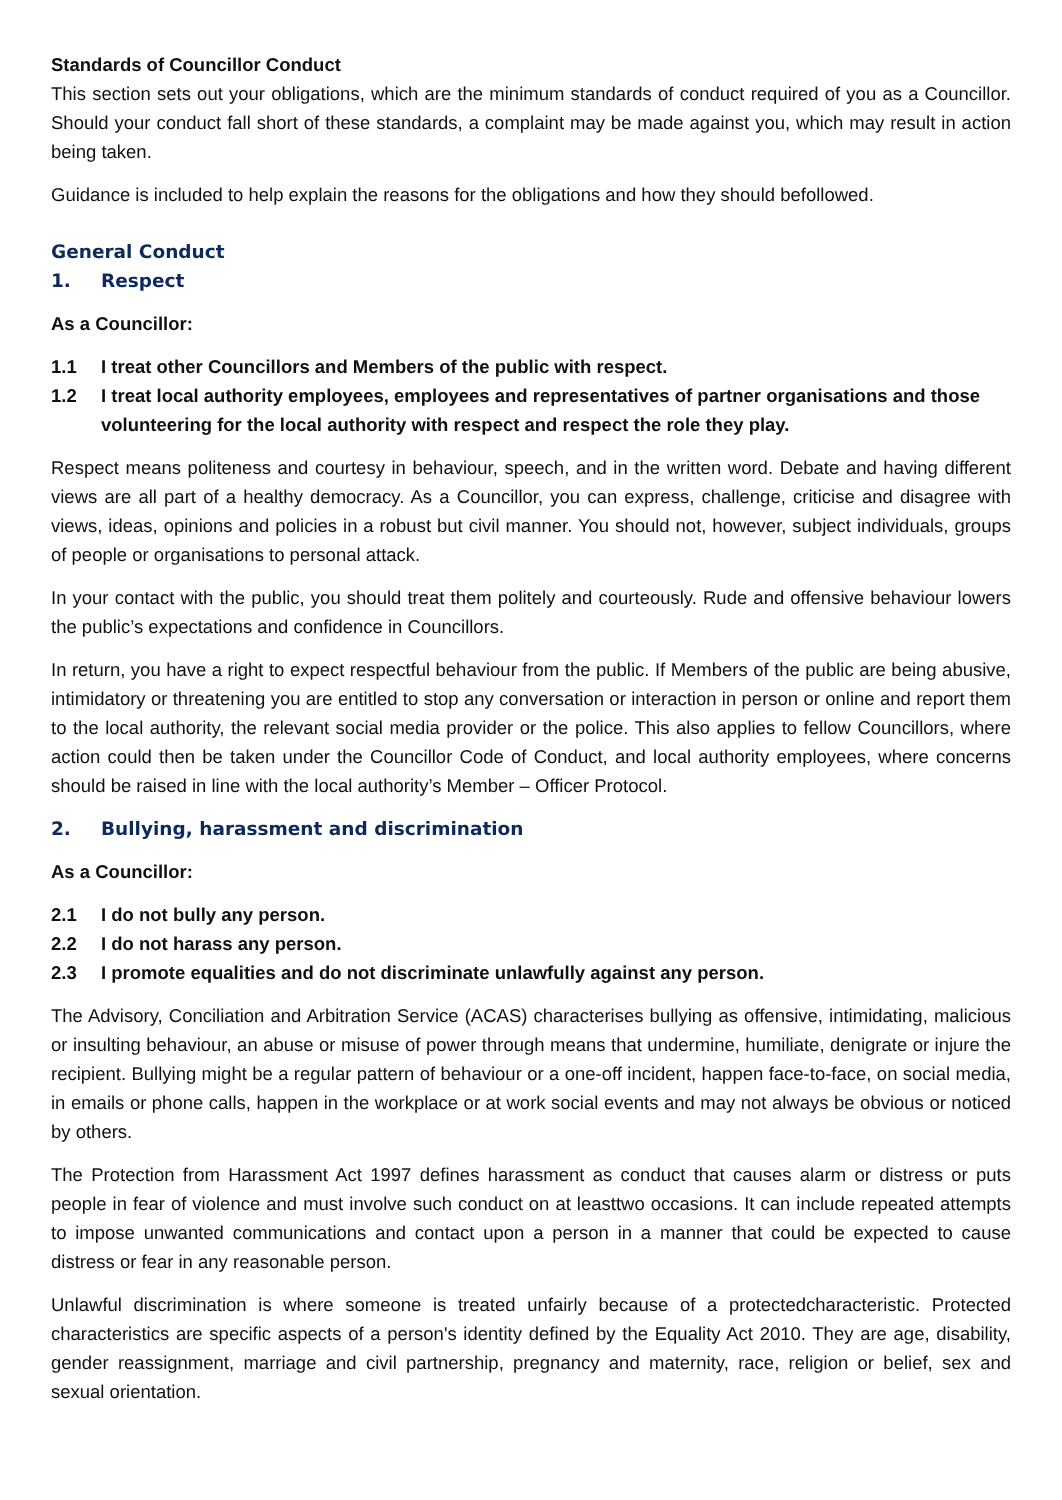Standards of Councillor Conduct
This section sets out your obligations, which are the minimum standards of conduct required of you as a Councillor. Should your conduct fall short of these standards, a complaint may be made against you, which may result in action being taken.
Guidance is included to help explain the reasons for the obligations and how they should befollowed.
General Conduct
1. Respect
As a Councillor:
1.1 I treat other Councillors and Members of the public with respect.
1.2 I treat local authority employees, employees and representatives of partner organisations and those volunteering for the local authority with respect and respect the role they play.
Respect means politeness and courtesy in behaviour, speech, and in the written word. Debate and having different views are all part of a healthy democracy. As a Councillor, you can express, challenge, criticise and disagree with views, ideas, opinions and policies in a robust but civil manner. You should not, however, subject individuals, groups of people or organisations to personal attack.
In your contact with the public, you should treat them politely and courteously. Rude and offensive behaviour lowers the public’s expectations and confidence in Councillors.
In return, you have a right to expect respectful behaviour from the public. If Members of the public are being abusive, intimidatory or threatening you are entitled to stop any conversation or interaction in person or online and report them to the local authority, the relevant social media provider or the police. This also applies to fellow Councillors, where action could then be taken under the Councillor Code of Conduct, and local authority employees, where concerns should be raised in line with the local authority’s Member – Officer Protocol.
2. Bullying, harassment and discrimination
As a Councillor:
2.1 I do not bully any person.
2.2 I do not harass any person.
2.3 I promote equalities and do not discriminate unlawfully against any person.
The Advisory, Conciliation and Arbitration Service (ACAS) characterises bullying as offensive, intimidating, malicious or insulting behaviour, an abuse or misuse of power through means that undermine, humiliate, denigrate or injure the recipient. Bullying might be a regular pattern of behaviour or a one-off incident, happen face-to-face, on social media, in emails or phone calls, happen in the workplace or at work social events and may not always be obvious or noticed by others.
The Protection from Harassment Act 1997 defines harassment as conduct that causes alarm or distress or puts people in fear of violence and must involve such conduct on at leasttwo occasions. It can include repeated attempts to impose unwanted communications and contact upon a person in a manner that could be expected to cause distress or fear in any reasonable person.
Unlawful discrimination is where someone is treated unfairly because of a protectedcharacteristic. Protected characteristics are specific aspects of a person's identity defined by the Equality Act 2010. They are age, disability, gender reassignment, marriage and civil partnership, pregnancy and maternity, race, religion or belief, sex and sexual orientation.